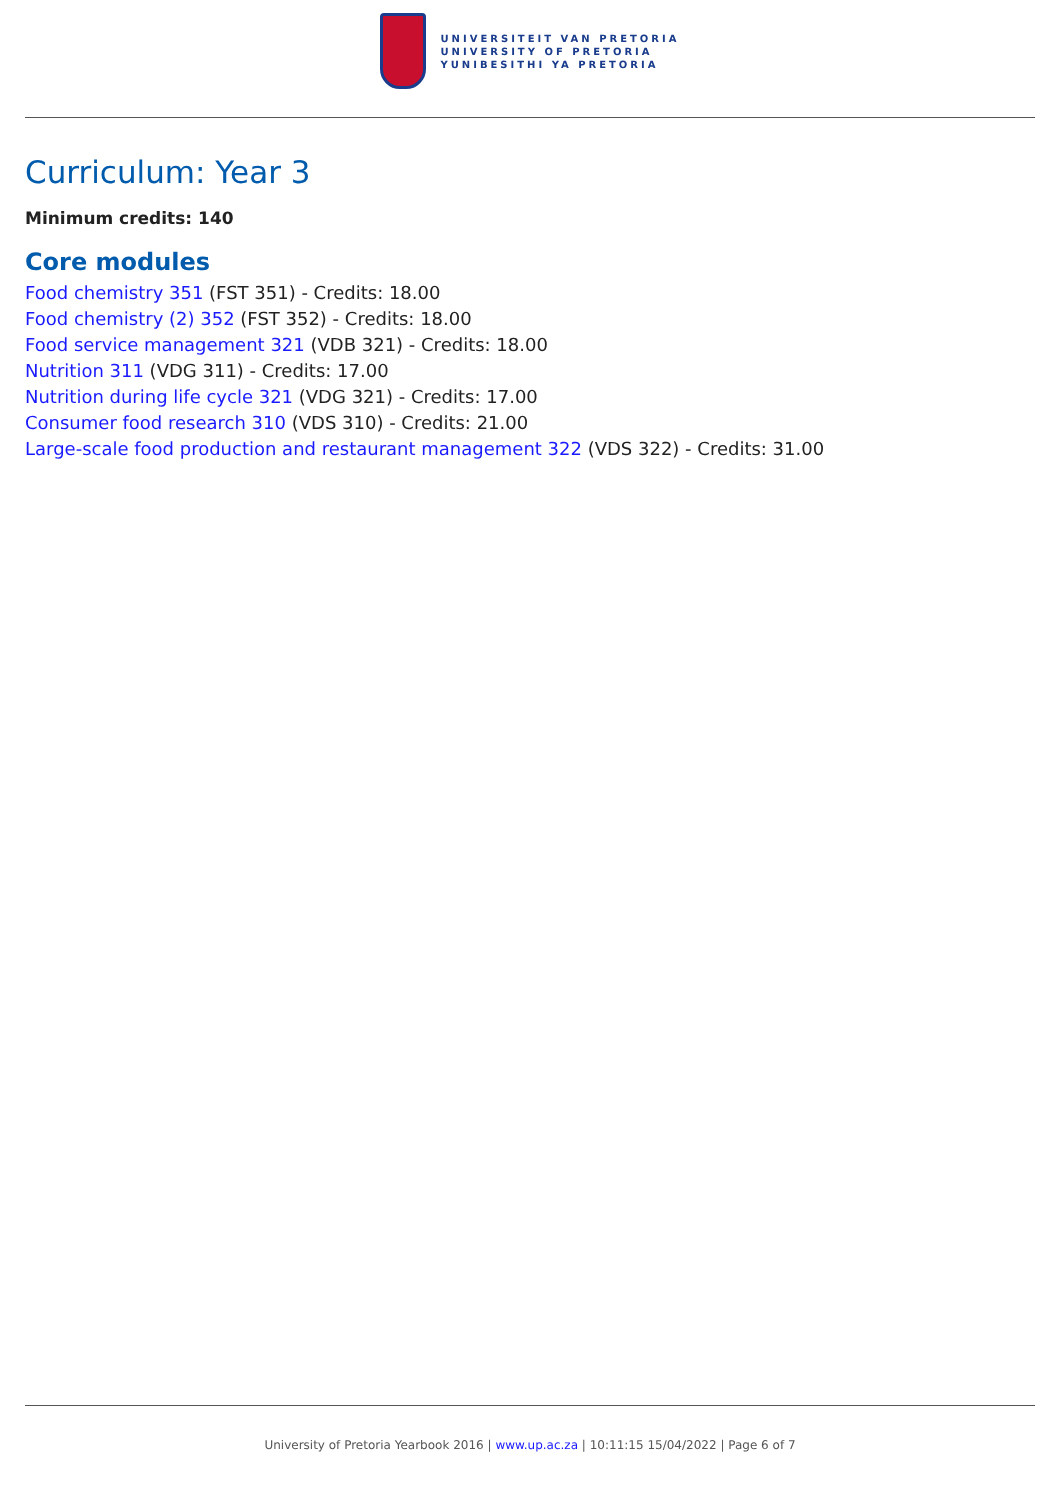UNIVERSITEIT VAN PRETORIA
UNIVERSITY OF PRETORIA
YUNIBESITHI YA PRETORIA
Curriculum: Year 3
Minimum credits: 140
Core modules
Food chemistry 351 (FST 351) - Credits: 18.00
Food chemistry (2) 352 (FST 352) - Credits: 18.00
Food service management 321 (VDB 321) - Credits: 18.00
Nutrition 311 (VDG 311) - Credits: 17.00
Nutrition during life cycle 321 (VDG 321) - Credits: 17.00
Consumer food research 310 (VDS 310) - Credits: 21.00
Large-scale food production and restaurant management 322 (VDS 322) - Credits: 31.00
University of Pretoria Yearbook 2016 | www.up.ac.za | 10:11:15 15/04/2022 | Page 6 of 7